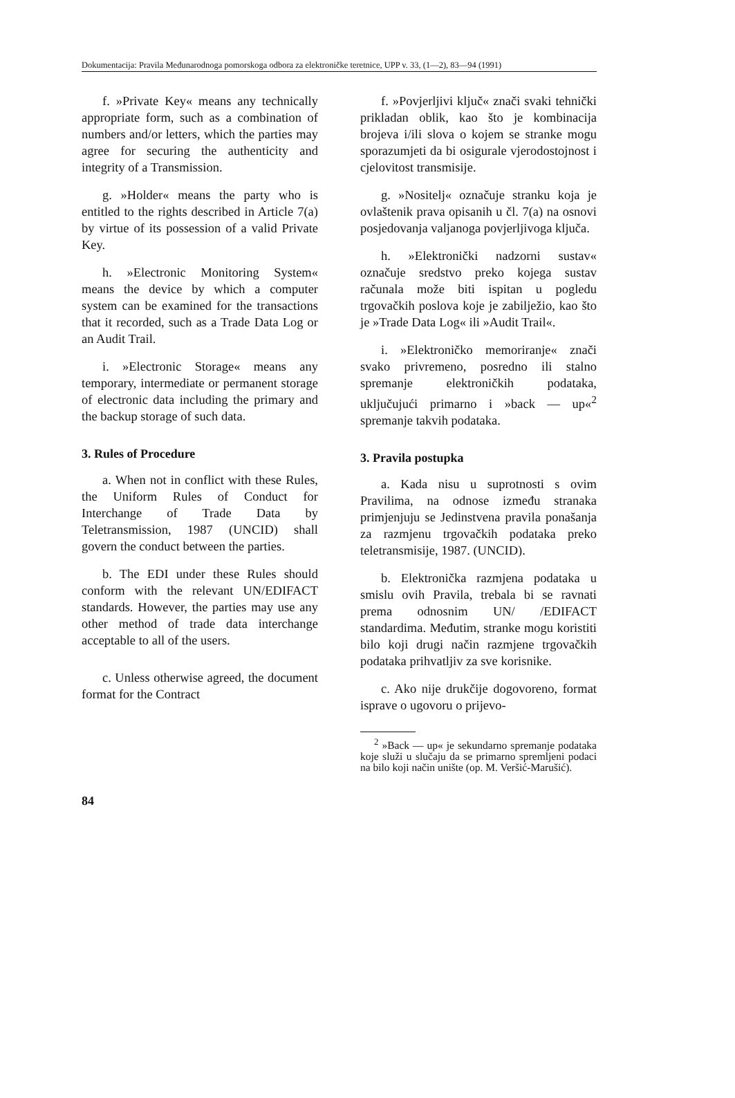Dokumentacija: Pravila Međunarodnoga pomorskoga odbora za elektroničke teretnice, UPP v. 33, (1—2), 83—94 (1991)
f. »Private Key« means any technically appropriate form, such as a combination of numbers and/or letters, which the parties may agree for securing the authenticity and integrity of a Transmission.
g. »Holder« means the party who is entitled to the rights described in Article 7(a) by virtue of its possession of a valid Private Key.
h. »Electronic Monitoring System« means the device by which a computer system can be examined for the transactions that it recorded, such as a Trade Data Log or an Audit Trail.
i. »Electronic Storage« means any temporary, intermediate or permanent storage of electronic data including the primary and the backup storage of such data.
3. Rules of Procedure
a. When not in conflict with these Rules, the Uniform Rules of Conduct for Interchange of Trade Data by Teletransmission, 1987 (UNCID) shall govern the conduct between the parties.
b. The EDI under these Rules should conform with the relevant UN/EDIFACT standards. However, the parties may use any other method of trade data interchange acceptable to all of the users.
c. Unless otherwise agreed, the document format for the Contract
f. »Povjerljivi ključ« znači svaki tehnički prikladan oblik, kao što je kombinacija brojeva i/ili slova o kojem se stranke mogu sporazumjeti da bi osigurale vjerodostojnost i cjelovitost transmisije.
g. »Nositelj« označuje stranku koja je ovlaštenik prava opisanih u čl. 7(a) na osnovi posjedovanja valjanoga povjerljivoga ključa.
h. »Elektronički nadzorni sustav« označuje sredstvo preko kojega sustav računala može biti ispitan u pogledu trgovačkih poslova koje je zabilježio, kao što je »Trade Data Log« ili »Audit Trail«.
i. »Elektroničko memoriranje« znači svako privremeno, posredno ili stalno spremanje elektroničkih podataka, uključujući primarno i »back — up«<sup>2</sup> spremanje takvih podataka.
3. Pravila postupka
a. Kada nisu u suprotnosti s ovim Pravilima, na odnose između stranaka primjenjuju se Jedinstvena pravila ponašanja za razmjenu trgovačkih podataka preko teletransmisije, 1987. (UNCID).
b. Elektronička razmjena podataka u smislu ovih Pravila, trebala bi se ravnati prema odnosnim UN/ /EDIFACT standardima. Međutim, stranke mogu koristiti bilo koji drugi način razmjene trgovačkih podataka prihvatljiv za sve korisnike.
c. Ako nije drukčije dogovoreno, format isprave o ugovoru o prijevo-
<sup>2</sup> »Back — up« je sekundarno spremanje podataka koje služi u slučaju da se primarno spremljeni podaci na bilo koji način unište (op. M. Veršić-Marušić).
84